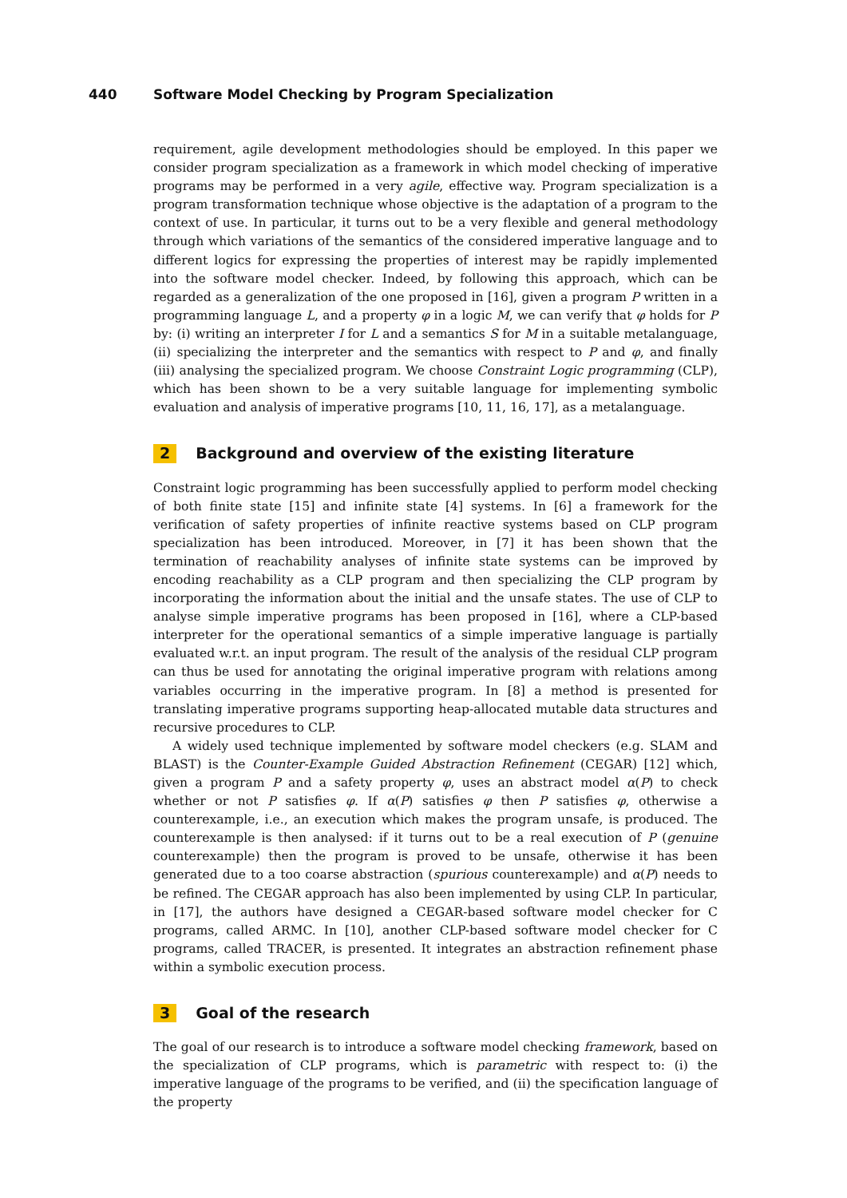440 Software Model Checking by Program Specialization
requirement, agile development methodologies should be employed. In this paper we consider program specialization as a framework in which model checking of imperative programs may be performed in a very agile, effective way. Program specialization is a program transformation technique whose objective is the adaptation of a program to the context of use. In particular, it turns out to be a very flexible and general methodology through which variations of the semantics of the considered imperative language and to different logics for expressing the properties of interest may be rapidly implemented into the software model checker. Indeed, by following this approach, which can be regarded as a generalization of the one proposed in [16], given a program P written in a programming language L, and a property φ in a logic M, we can verify that φ holds for P by: (i) writing an interpreter I for L and a semantics S for M in a suitable metalanguage, (ii) specializing the interpreter and the semantics with respect to P and φ, and finally (iii) analysing the specialized program. We choose Constraint Logic programming (CLP), which has been shown to be a very suitable language for implementing symbolic evaluation and analysis of imperative programs [10, 11, 16, 17], as a metalanguage.
2 Background and overview of the existing literature
Constraint logic programming has been successfully applied to perform model checking of both finite state [15] and infinite state [4] systems. In [6] a framework for the verification of safety properties of infinite reactive systems based on CLP program specialization has been introduced. Moreover, in [7] it has been shown that the termination of reachability analyses of infinite state systems can be improved by encoding reachability as a CLP program and then specializing the CLP program by incorporating the information about the initial and the unsafe states. The use of CLP to analyse simple imperative programs has been proposed in [16], where a CLP-based interpreter for the operational semantics of a simple imperative language is partially evaluated w.r.t. an input program. The result of the analysis of the residual CLP program can thus be used for annotating the original imperative program with relations among variables occurring in the imperative program. In [8] a method is presented for translating imperative programs supporting heap-allocated mutable data structures and recursive procedures to CLP.
A widely used technique implemented by software model checkers (e.g. SLAM and BLAST) is the Counter-Example Guided Abstraction Refinement (CEGAR) [12] which, given a program P and a safety property φ, uses an abstract model α(P) to check whether or not P satisfies φ. If α(P) satisfies φ then P satisfies φ, otherwise a counterexample, i.e., an execution which makes the program unsafe, is produced. The counterexample is then analysed: if it turns out to be a real execution of P (genuine counterexample) then the program is proved to be unsafe, otherwise it has been generated due to a too coarse abstraction (spurious counterexample) and α(P) needs to be refined. The CEGAR approach has also been implemented by using CLP. In particular, in [17], the authors have designed a CEGAR-based software model checker for C programs, called ARMC. In [10], another CLP-based software model checker for C programs, called TRACER, is presented. It integrates an abstraction refinement phase within a symbolic execution process.
3 Goal of the research
The goal of our research is to introduce a software model checking framework, based on the specialization of CLP programs, which is parametric with respect to: (i) the imperative language of the programs to be verified, and (ii) the specification language of the property